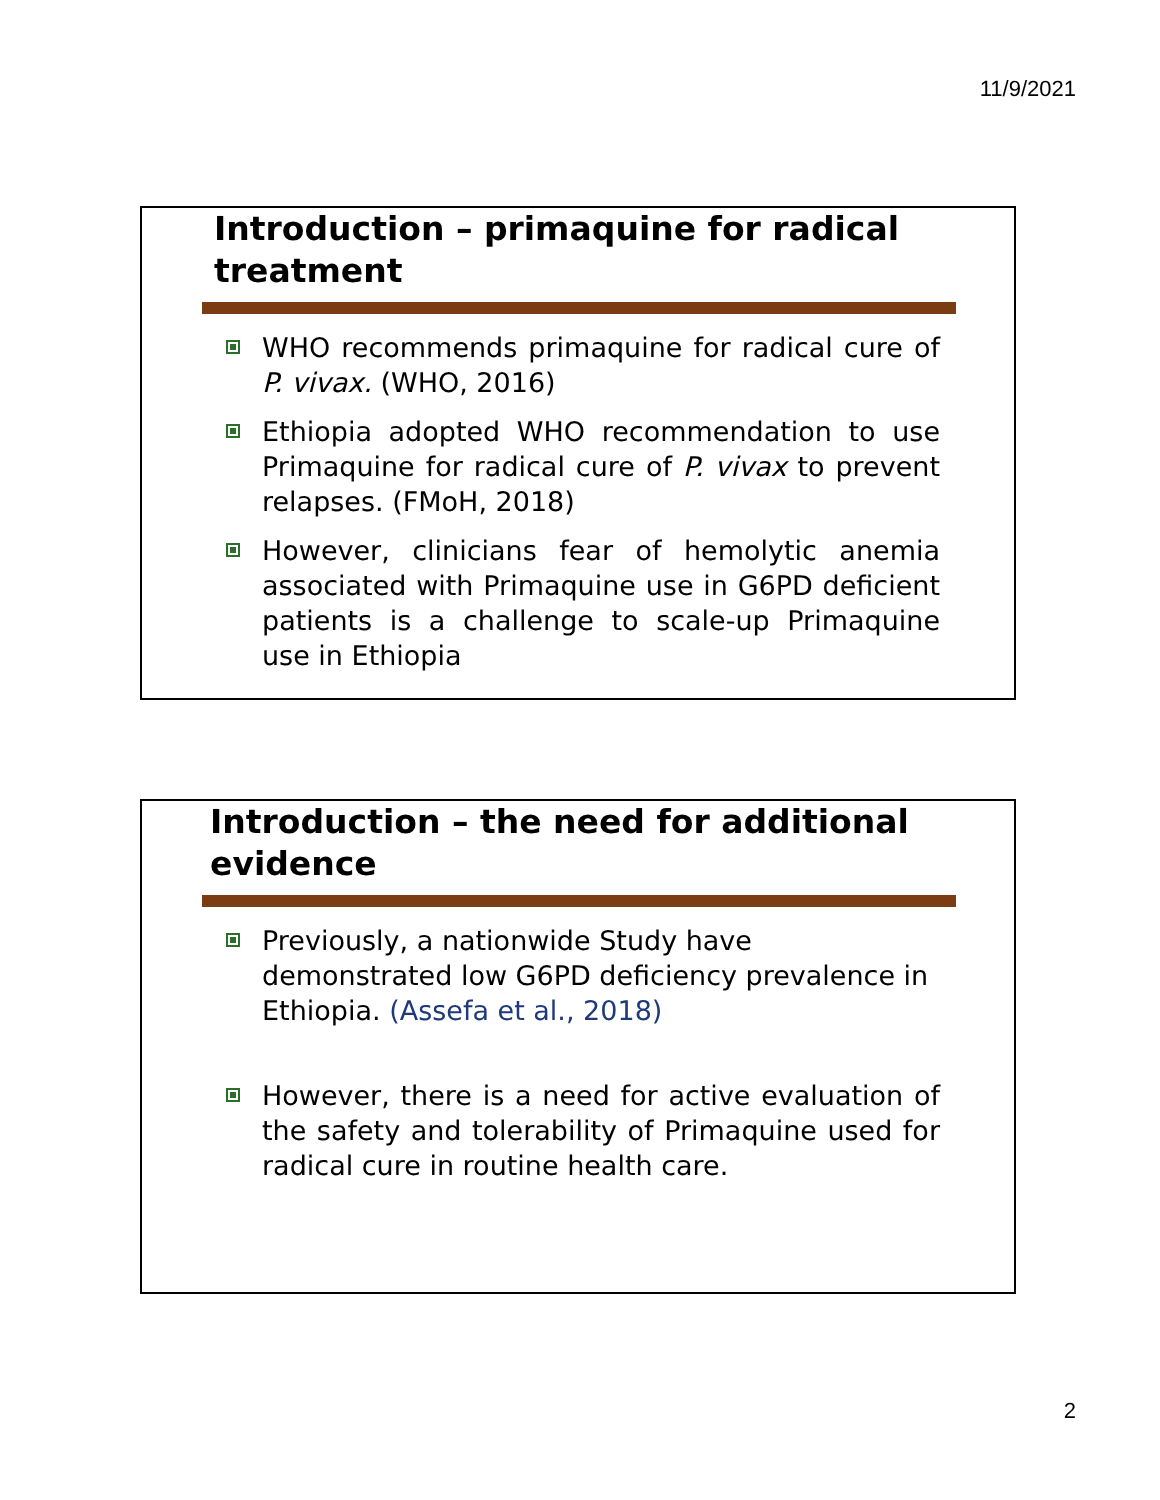11/9/2021
Introduction – primaquine for radical treatment
WHO recommends primaquine for radical cure of P. vivax. (WHO, 2016)
Ethiopia adopted WHO recommendation to use Primaquine for radical cure of P. vivax to prevent relapses. (FMoH, 2018)
However, clinicians fear of hemolytic anemia associated with Primaquine use in G6PD deficient patients is a challenge to scale-up Primaquine use in Ethiopia
Introduction – the need for additional evidence
Previously, a nationwide Study have demonstrated low G6PD deficiency prevalence in Ethiopia. (Assefa et al., 2018)
However, there is a need for active evaluation of the safety and tolerability of Primaquine used for radical cure in routine health care.
2